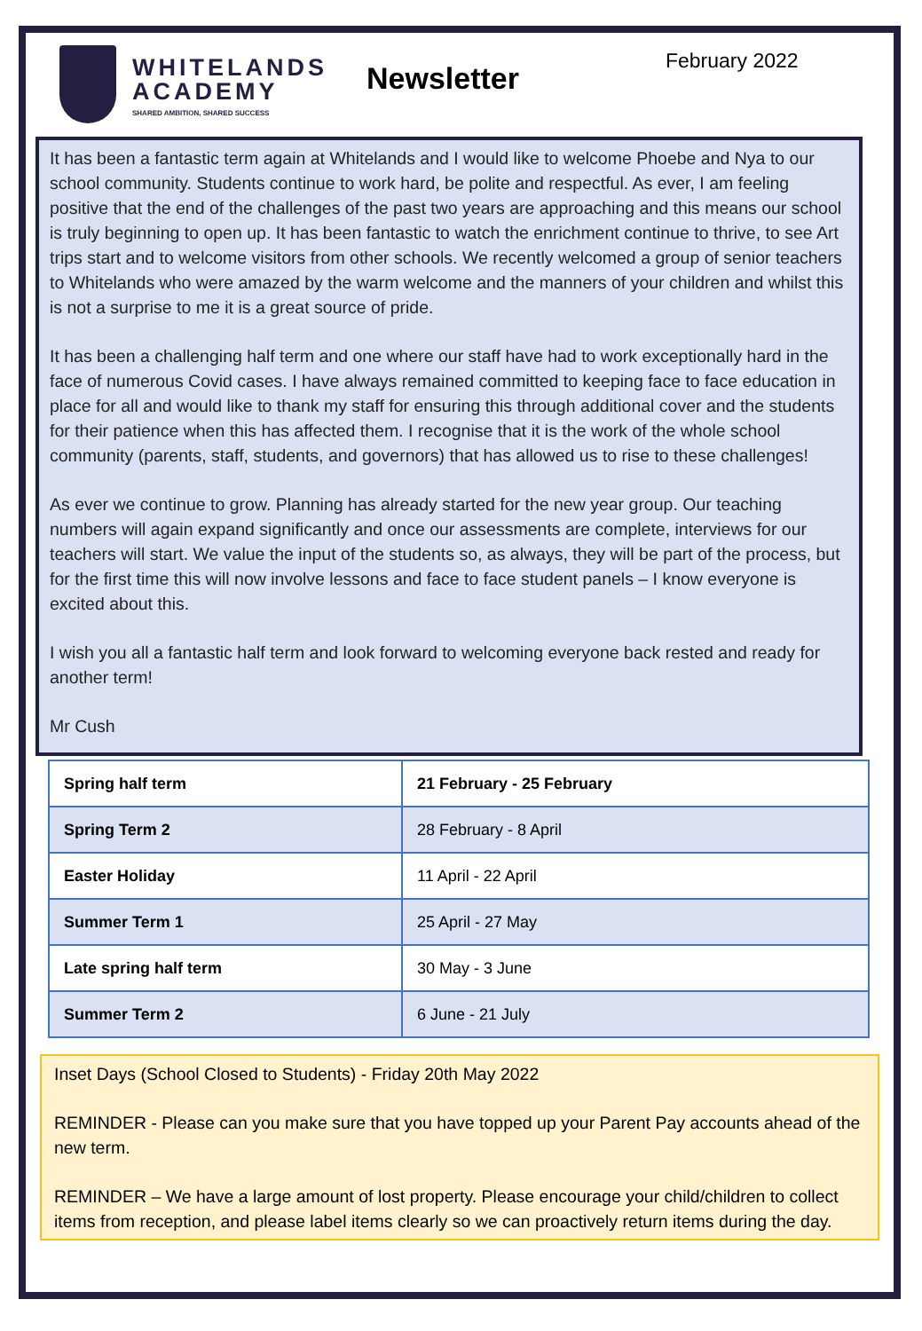WHITELANDS
ACADEMY
SHARED AMBITION, SHARED SUCCESS
Newsletter
February 2022
It has been a fantastic term again at Whitelands and I would like to welcome Phoebe and Nya to our school community. Students continue to work hard, be polite and respectful. As ever, I am feeling positive that the end of the challenges of the past two years are approaching and this means our school is truly beginning to open up. It has been fantastic to watch the enrichment continue to thrive, to see Art trips start and to welcome visitors from other schools. We recently welcomed a group of senior teachers to Whitelands who were amazed by the warm welcome and the manners of your children and whilst this is not a surprise to me it is a great source of pride.
It has been a challenging half term and one where our staff have had to work exceptionally hard in the face of numerous Covid cases. I have always remained committed to keeping face to face education in place for all and would like to thank my staff for ensuring this through additional cover and the students for their patience when this has affected them. I recognise that it is the work of the whole school community (parents, staff, students, and governors) that has allowed us to rise to these challenges!
As ever we continue to grow. Planning has already started for the new year group. Our teaching numbers will again expand significantly and once our assessments are complete, interviews for our teachers will start. We value the input of the students so, as always, they will be part of the process, but for the first time this will now involve lessons and face to face student panels – I know everyone is excited about this.
I wish you all a fantastic half term and look forward to welcoming everyone back rested and ready for another term!
Mr Cush
| Spring half term | 21 February - 25 February |
| Spring Term 2 | 28 February - 8 April |
| Easter Holiday | 11 April - 22 April |
| Summer Term 1 | 25 April - 27 May |
| Late spring half term | 30 May - 3 June |
| Summer Term 2 | 6 June - 21 July |
Inset Days (School Closed to Students) - Friday 20th May 2022
REMINDER - Please can you make sure that you have topped up your Parent Pay accounts ahead of the new term.
REMINDER – We have a large amount of lost property. Please encourage your child/children to collect items from reception, and please label items clearly so we can proactively return items during the day.